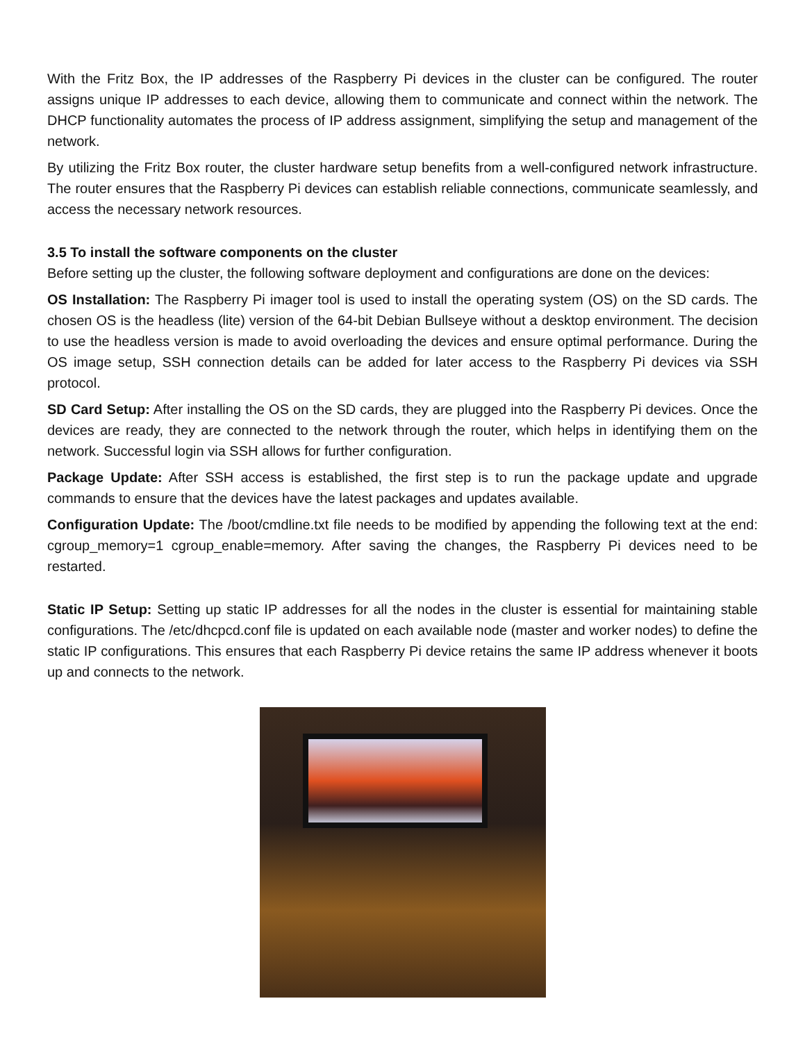With the Fritz Box, the IP addresses of the Raspberry Pi devices in the cluster can be configured. The router assigns unique IP addresses to each device, allowing them to communicate and connect within the network. The DHCP functionality automates the process of IP address assignment, simplifying the setup and management of the network.
By utilizing the Fritz Box router, the cluster hardware setup benefits from a well-configured network infrastructure. The router ensures that the Raspberry Pi devices can establish reliable connections, communicate seamlessly, and access the necessary network resources.
3.5 To install the software components on the cluster
Before setting up the cluster, the following software deployment and configurations are done on the devices:
OS Installation: The Raspberry Pi imager tool is used to install the operating system (OS) on the SD cards. The chosen OS is the headless (lite) version of the 64-bit Debian Bullseye without a desktop environment. The decision to use the headless version is made to avoid overloading the devices and ensure optimal performance. During the OS image setup, SSH connection details can be added for later access to the Raspberry Pi devices via SSH protocol.
SD Card Setup: After installing the OS on the SD cards, they are plugged into the Raspberry Pi devices. Once the devices are ready, they are connected to the network through the router, which helps in identifying them on the network. Successful login via SSH allows for further configuration.
Package Update: After SSH access is established, the first step is to run the package update and upgrade commands to ensure that the devices have the latest packages and updates available.
Configuration Update: The /boot/cmdline.txt file needs to be modified by appending the following text at the end: cgroup_memory=1 cgroup_enable=memory. After saving the changes, the Raspberry Pi devices need to be restarted.
Static IP Setup: Setting up static IP addresses for all the nodes in the cluster is essential for maintaining stable configurations. The /etc/dhcpcd.conf file is updated on each available node (master and worker nodes) to define the static IP configurations. This ensures that each Raspberry Pi device retains the same IP address whenever it boots up and connects to the network.